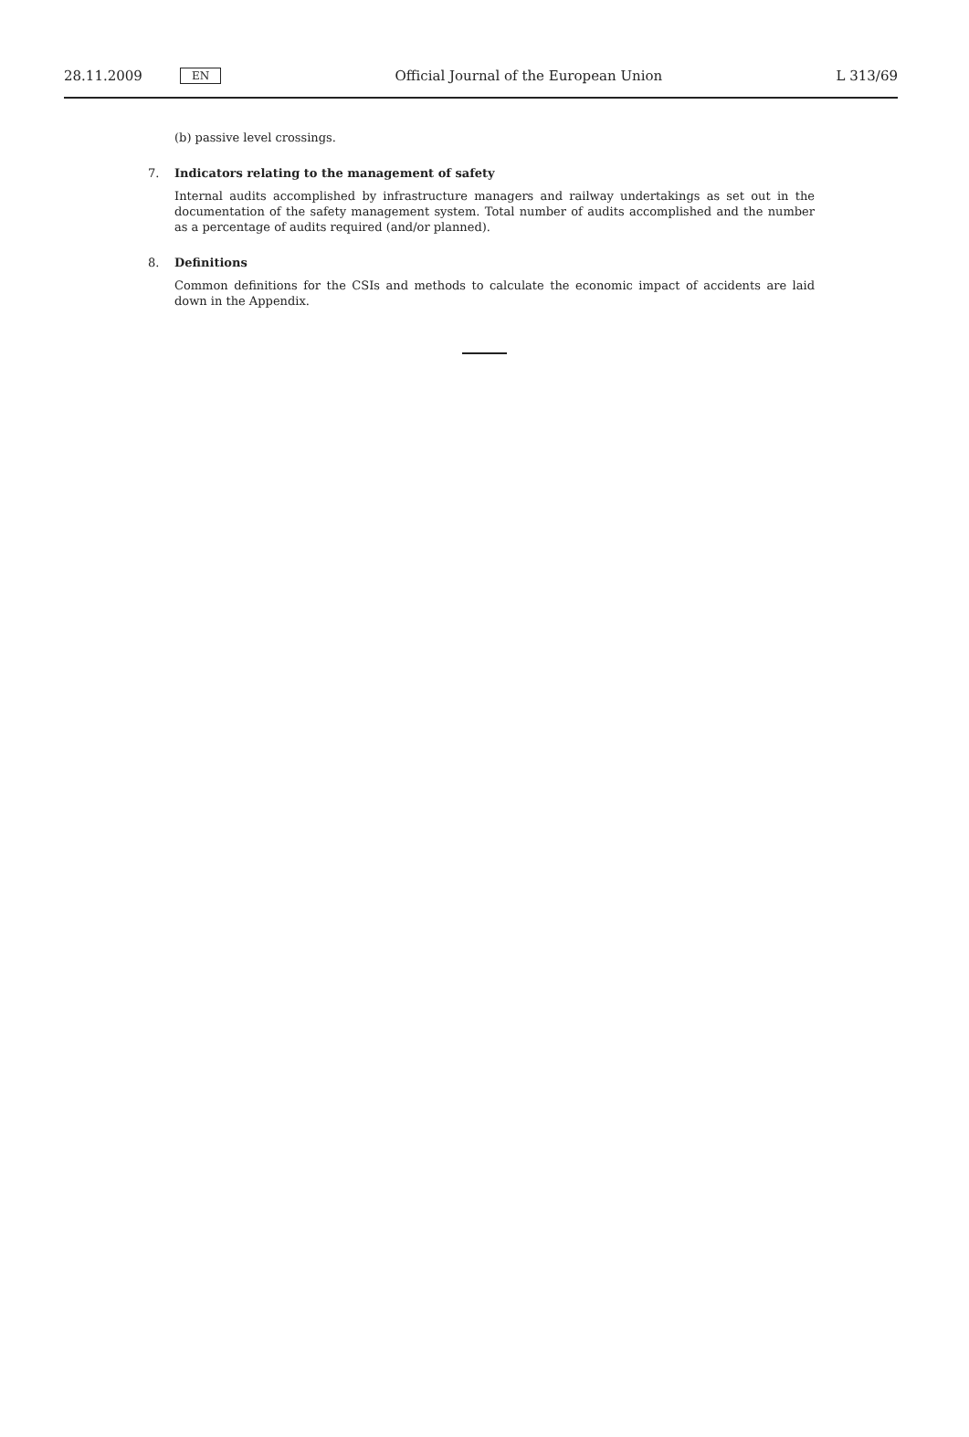28.11.2009 EN Official Journal of the European Union L 313/69
(b) passive level crossings.
7. Indicators relating to the management of safety
Internal audits accomplished by infrastructure managers and railway undertakings as set out in the documentation of the safety management system. Total number of audits accomplished and the number as a percentage of audits required (and/or planned).
8. Definitions
Common definitions for the CSIs and methods to calculate the economic impact of accidents are laid down in the Appendix.